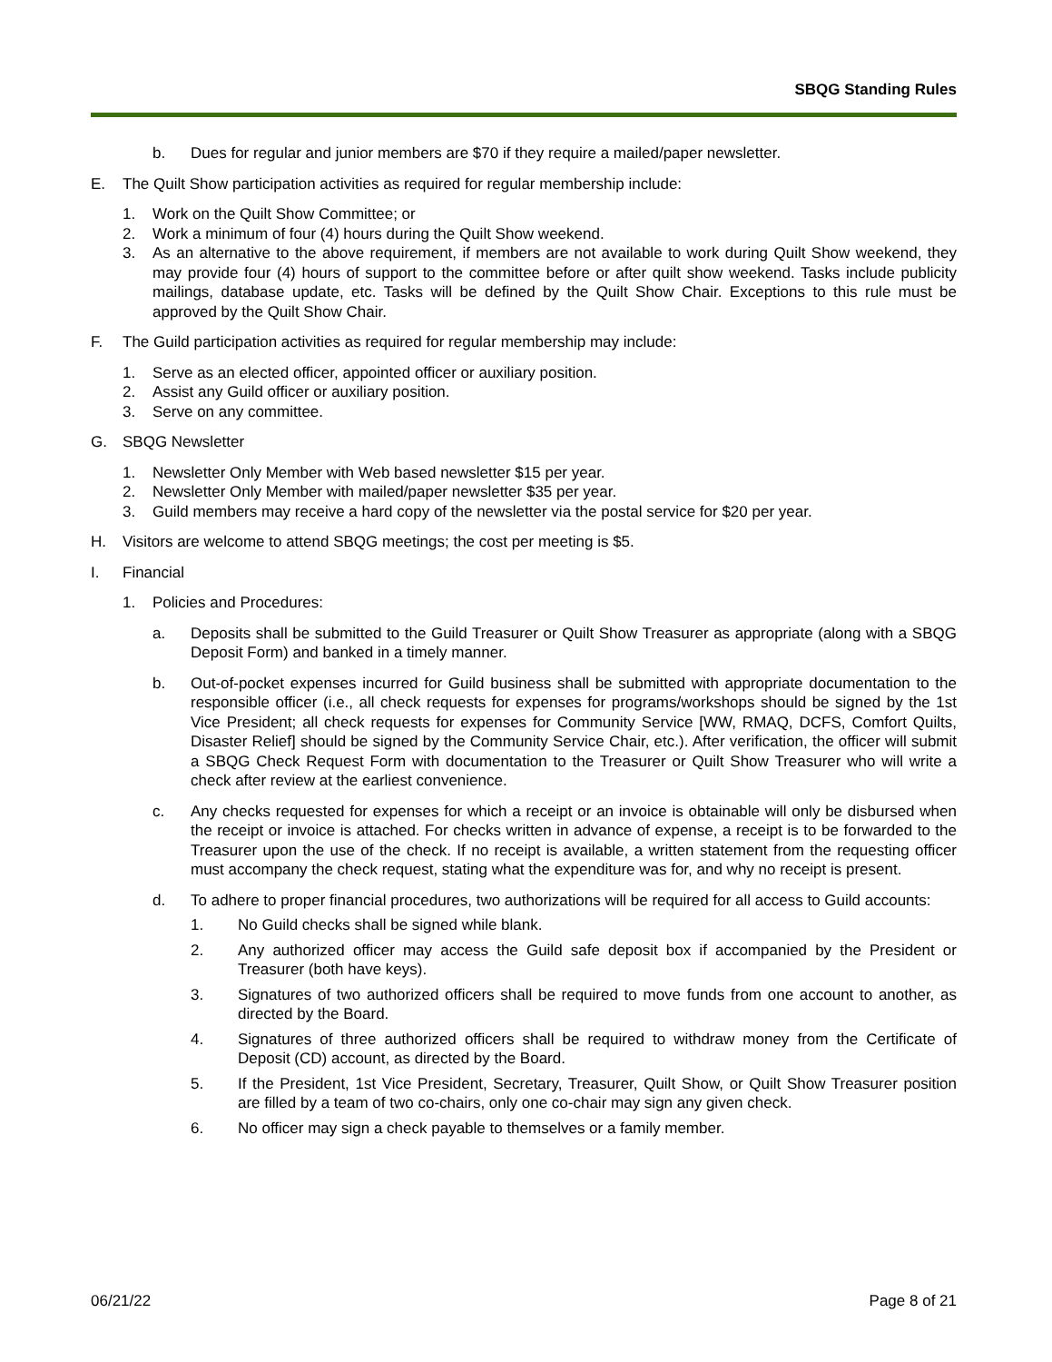SBQG Standing Rules
b. Dues for regular and junior members are $70 if they require a mailed/paper newsletter.
E. The Quilt Show participation activities as required for regular membership include:
1. Work on the Quilt Show Committee; or
2. Work a minimum of four (4) hours during the Quilt Show weekend.
3. As an alternative to the above requirement, if members are not available to work during Quilt Show weekend, they may provide four (4) hours of support to the committee before or after quilt show weekend. Tasks include publicity mailings, database update, etc. Tasks will be defined by the Quilt Show Chair. Exceptions to this rule must be approved by the Quilt Show Chair.
F. The Guild participation activities as required for regular membership may include:
1. Serve as an elected officer, appointed officer or auxiliary position.
2. Assist any Guild officer or auxiliary position.
3. Serve on any committee.
G. SBQG Newsletter
1. Newsletter Only Member with Web based newsletter $15 per year.
2. Newsletter Only Member with mailed/paper newsletter $35 per year.
3. Guild members may receive a hard copy of the newsletter via the postal service for $20 per year.
H. Visitors are welcome to attend SBQG meetings; the cost per meeting is $5.
I. Financial
1. Policies and Procedures:
a. Deposits shall be submitted to the Guild Treasurer or Quilt Show Treasurer as appropriate (along with a SBQG Deposit Form) and banked in a timely manner.
b. Out-of-pocket expenses incurred for Guild business shall be submitted with appropriate documentation to the responsible officer (i.e., all check requests for expenses for programs/workshops should be signed by the 1st Vice President; all check requests for expenses for Community Service [WW, RMAQ, DCFS, Comfort Quilts, Disaster Relief] should be signed by the Community Service Chair, etc.). After verification, the officer will submit a SBQG Check Request Form with documentation to the Treasurer or Quilt Show Treasurer who will write a check after review at the earliest convenience.
c. Any checks requested for expenses for which a receipt or an invoice is obtainable will only be disbursed when the receipt or invoice is attached. For checks written in advance of expense, a receipt is to be forwarded to the Treasurer upon the use of the check. If no receipt is available, a written statement from the requesting officer must accompany the check request, stating what the expenditure was for, and why no receipt is present.
d. To adhere to proper financial procedures, two authorizations will be required for all access to Guild accounts:
1. No Guild checks shall be signed while blank.
2. Any authorized officer may access the Guild safe deposit box if accompanied by the President or Treasurer (both have keys).
3. Signatures of two authorized officers shall be required to move funds from one account to another, as directed by the Board.
4. Signatures of three authorized officers shall be required to withdraw money from the Certificate of Deposit (CD) account, as directed by the Board.
5. If the President, 1st Vice President, Secretary, Treasurer, Quilt Show, or Quilt Show Treasurer position are filled by a team of two co-chairs, only one co-chair may sign any given check.
6. No officer may sign a check payable to themselves or a family member.
06/21/22 Page 8 of 21